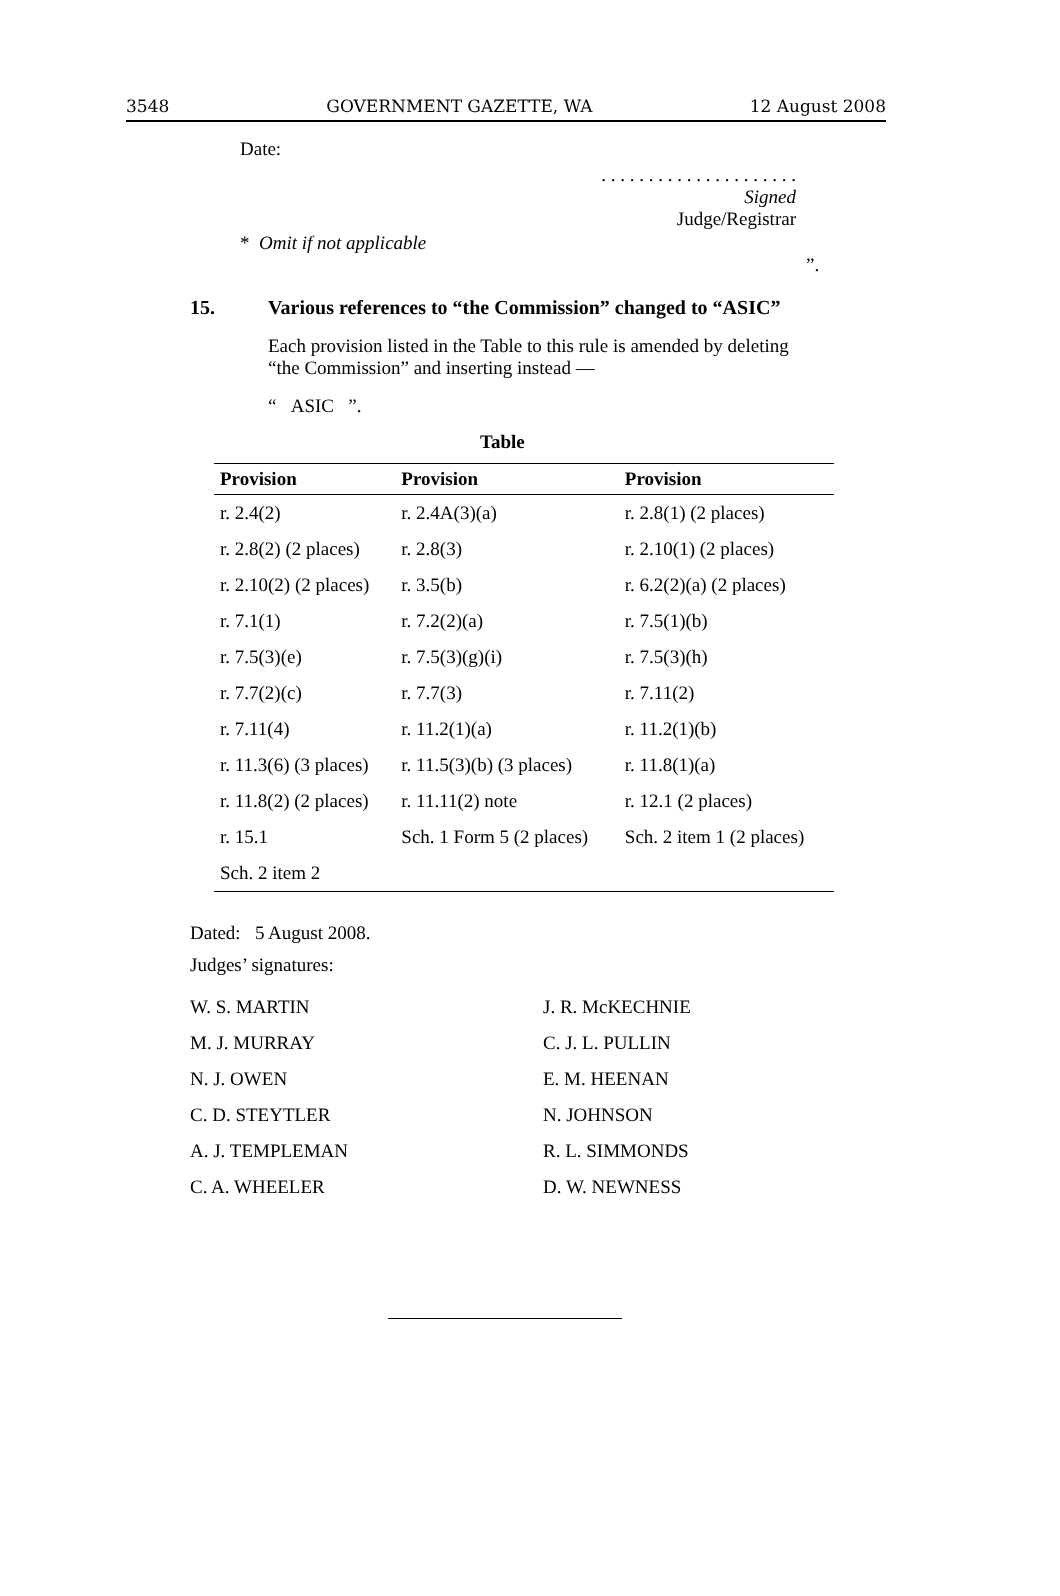3548 GOVERNMENT GAZETTE, WA 12 August 2008
Date:
. . . . . . . . . . . . . . . . . . . . .
Signed
Judge/Registrar
* Omit if not applicable
”.
15. Various references to “the Commission” changed to “ASIC”
Each provision listed in the Table to this rule is amended by deleting “the Commission” and inserting instead —
“ ASIC ”.
Table
| Provision | Provision | Provision |
| --- | --- | --- |
| r. 2.4(2) | r. 2.4A(3)(a) | r. 2.8(1) (2 places) |
| r. 2.8(2) (2 places) | r. 2.8(3) | r. 2.10(1) (2 places) |
| r. 2.10(2) (2 places) | r. 3.5(b) | r. 6.2(2)(a) (2 places) |
| r. 7.1(1) | r. 7.2(2)(a) | r. 7.5(1)(b) |
| r. 7.5(3)(e) | r. 7.5(3)(g)(i) | r. 7.5(3)(h) |
| r. 7.7(2)(c) | r. 7.7(3) | r. 7.11(2) |
| r. 7.11(4) | r. 11.2(1)(a) | r. 11.2(1)(b) |
| r. 11.3(6) (3 places) | r. 11.5(3)(b) (3 places) | r. 11.8(1)(a) |
| r. 11.8(2) (2 places) | r. 11.11(2) note | r. 12.1 (2 places) |
| r. 15.1 | Sch. 1 Form 5 (2 places) | Sch. 2 item 1 (2 places) |
| Sch. 2 item 2 | | |
Dated: 5 August 2008.
Judges’ signatures:
W. S. MARTIN J. R. McKECHNIE
M. J. MURRAY C. J. L. PULLIN
N. J. OWEN E. M. HEENAN
C. D. STEYTLER N. JOHNSON
A. J. TEMPLEMAN R. L. SIMMONDS
C. A. WHEELER D. W. NEWNESS